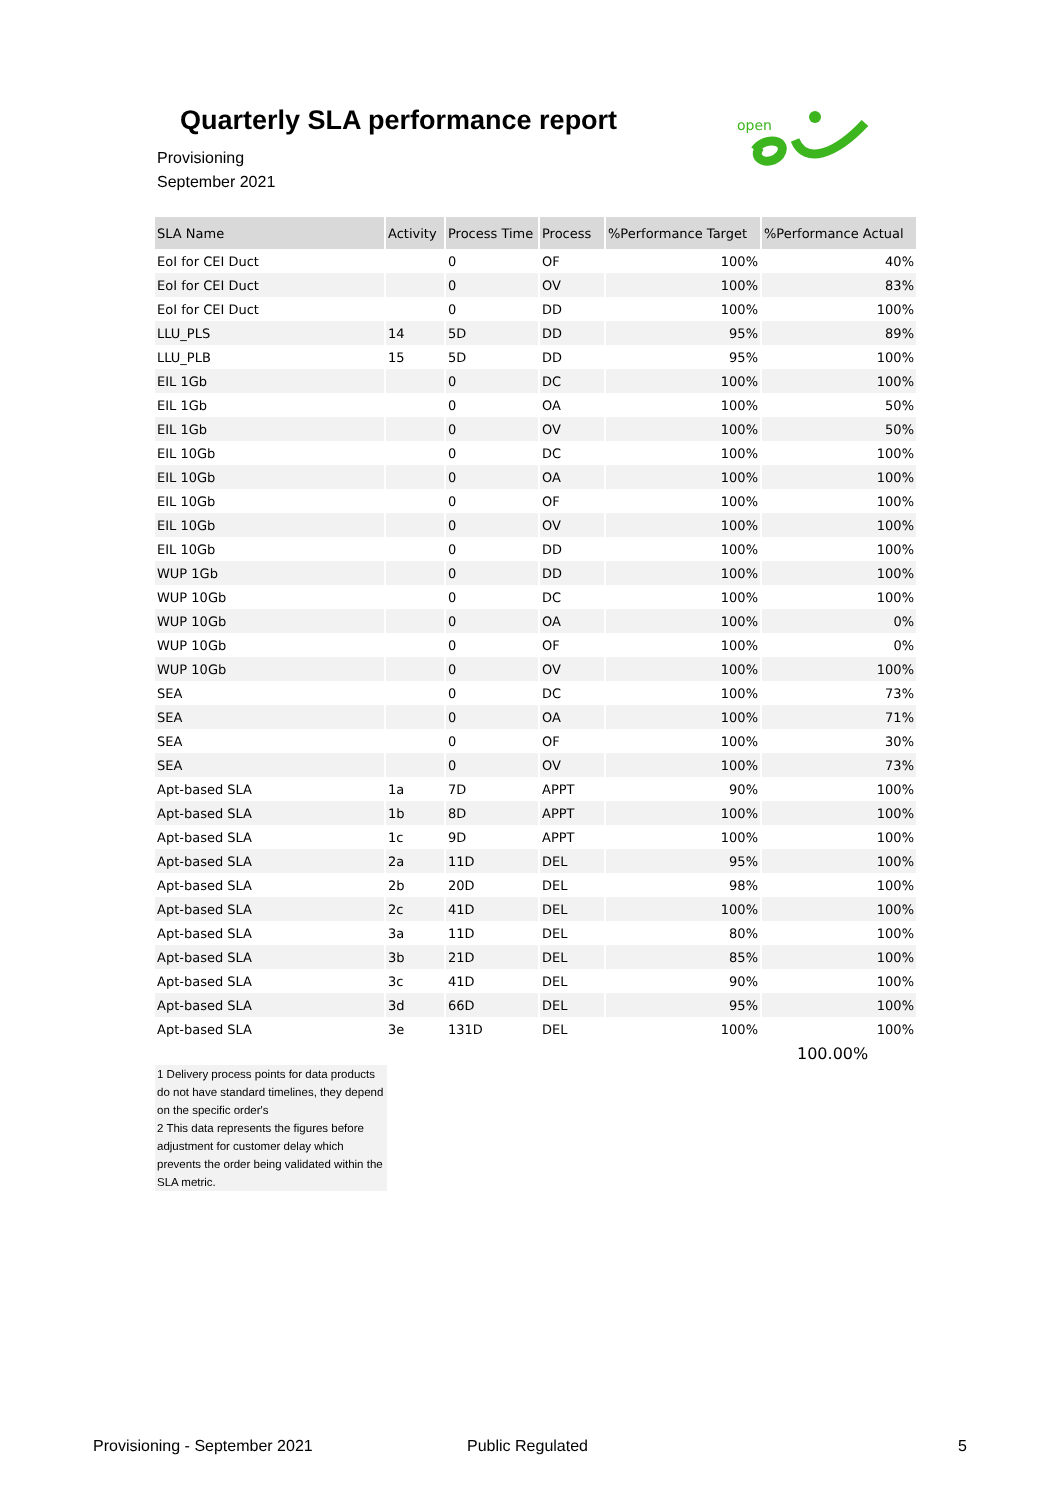Quarterly SLA performance report
Provisioning
September 2021
open
| SLA Name | Activity | Process Time | Process | %Performance Target | %Performance Actual |
| --- | --- | --- | --- | --- | --- |
| EoI for CEI Duct | | 0 | OF | 100% | 40% |
| EoI for CEI Duct | | 0 | OV | 100% | 83% |
| EoI for CEI Duct | | 0 | DD | 100% | 100% |
| LLU_PLS | 14 | 5D | DD | 95% | 89% |
| LLU_PLB | 15 | 5D | DD | 95% | 100% |
| EIL 1Gb | | 0 | DC | 100% | 100% |
| EIL 1Gb | | 0 | OA | 100% | 50% |
| EIL 1Gb | | 0 | OV | 100% | 50% |
| EIL 10Gb | | 0 | DC | 100% | 100% |
| EIL 10Gb | | 0 | OA | 100% | 100% |
| EIL 10Gb | | 0 | OF | 100% | 100% |
| EIL 10Gb | | 0 | OV | 100% | 100% |
| EIL 10Gb | | 0 | DD | 100% | 100% |
| WUP 1Gb | | 0 | DD | 100% | 100% |
| WUP 10Gb | | 0 | DC | 100% | 100% |
| WUP 10Gb | | 0 | OA | 100% | 0% |
| WUP 10Gb | | 0 | OF | 100% | 0% |
| WUP 10Gb | | 0 | OV | 100% | 100% |
| SEA | | 0 | DC | 100% | 73% |
| SEA | | 0 | OA | 100% | 71% |
| SEA | | 0 | OF | 100% | 30% |
| SEA | | 0 | OV | 100% | 73% |
| Apt-based SLA | 1a | 7D | APPT | 90% | 100% |
| Apt-based SLA | 1b | 8D | APPT | 100% | 100% |
| Apt-based SLA | 1c | 9D | APPT | 100% | 100% |
| Apt-based SLA | 2a | 11D | DEL | 95% | 100% |
| Apt-based SLA | 2b | 20D | DEL | 98% | 100% |
| Apt-based SLA | 2c | 41D | DEL | 100% | 100% |
| Apt-based SLA | 3a | 11D | DEL | 80% | 100% |
| Apt-based SLA | 3b | 21D | DEL | 85% | 100% |
| Apt-based SLA | 3c | 41D | DEL | 90% | 100% |
| Apt-based SLA | 3d | 66D | DEL | 95% | 100% |
| Apt-based SLA | 3e | 131D | DEL | 100% | 100% |
100.00%
1 Delivery process points for data products do not have standard timelines, they depend on the specific order's
2 This data represents the figures before adjustment for customer delay which prevents the order being validated within the SLA metric.
Provisioning - September 2021 Public Regulated 5